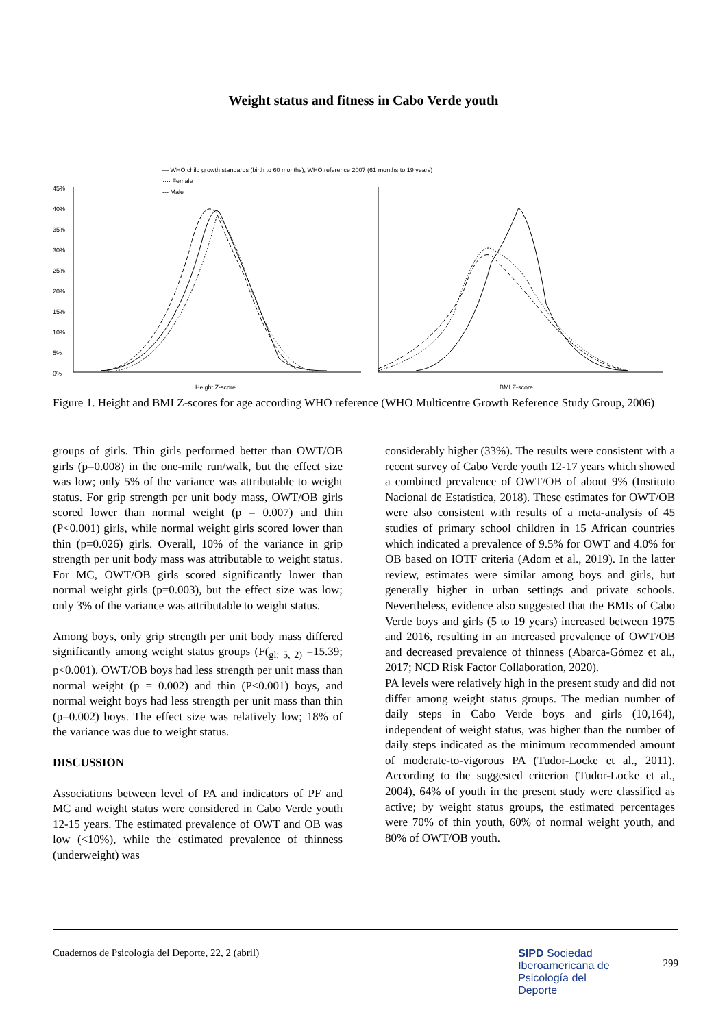Weight status and fitness in Cabo Verde youth
— WHO child growth standards (birth to 60 months), WHO reference 2007 (61 months to 19 years)
···· Female
--- Male
45%
40%
35%
30%
25%
20%
15%
10%
5%
0%
Height Z-score
BMI Z-score
Figure 1. Height and BMI Z-scores for age according WHO reference (WHO Multicentre Growth Reference Study Group, 2006)
groups of girls. Thin girls performed better than OWT/OB girls (p=0.008) in the one-mile run/walk, but the effect size was low; only 5% of the variance was attributable to weight status. For grip strength per unit body mass, OWT/OB girls scored lower than normal weight (p = 0.007) and thin (P<0.001) girls, while normal weight girls scored lower than thin (p=0.026) girls. Overall, 10% of the variance in grip strength per unit body mass was attributable to weight status. For MC, OWT/OB girls scored significantly lower than normal weight girls (p=0.003), but the effect size was low; only 3% of the variance was attributable to weight status.
Among boys, only grip strength per unit body mass differed significantly among weight status groups (F(<sub>gl: 5, 2)</sub> =15.39; p<0.001). OWT/OB boys had less strength per unit mass than normal weight (p = 0.002) and thin (P<0.001) boys, and normal weight boys had less strength per unit mass than thin (p=0.002) boys. The effect size was relatively low; 18% of the variance was due to weight status.
DISCUSSION
Associations between level of PA and indicators of PF and MC and weight status were considered in Cabo Verde youth 12-15 years. The estimated prevalence of OWT and OB was low (<10%), while the estimated prevalence of thinness (underweight) was
considerably higher (33%). The results were consistent with a recent survey of Cabo Verde youth 12-17 years which showed a combined prevalence of OWT/OB of about 9% (Instituto Nacional de Estatística, 2018). These estimates for OWT/OB were also consistent with results of a meta-analysis of 45 studies of primary school children in 15 African countries which indicated a prevalence of 9.5% for OWT and 4.0% for OB based on IOTF criteria (Adom et al., 2019). In the latter review, estimates were similar among boys and girls, but generally higher in urban settings and private schools. Nevertheless, evidence also suggested that the BMIs of Cabo Verde boys and girls (5 to 19 years) increased between 1975 and 2016, resulting in an increased prevalence of OWT/OB and decreased prevalence of thinness (Abarca-Gómez et al., 2017; NCD Risk Factor Collaboration, 2020).
PA levels were relatively high in the present study and did not differ among weight status groups. The median number of daily steps in Cabo Verde boys and girls (10,164), independent of weight status, was higher than the number of daily steps indicated as the minimum recommended amount of moderate-to-vigorous PA (Tudor-Locke et al., 2011). According to the suggested criterion (Tudor-Locke et al., 2004), 64% of youth in the present study were classified as active; by weight status groups, the estimated percentages were 70% of thin youth, 60% of normal weight youth, and 80% of OWT/OB youth.
Cuadernos de Psicología del Deporte, 22, 2 (abril) SIPD Sociedad
Iberoamericana de
Psicología del
Deporte 299